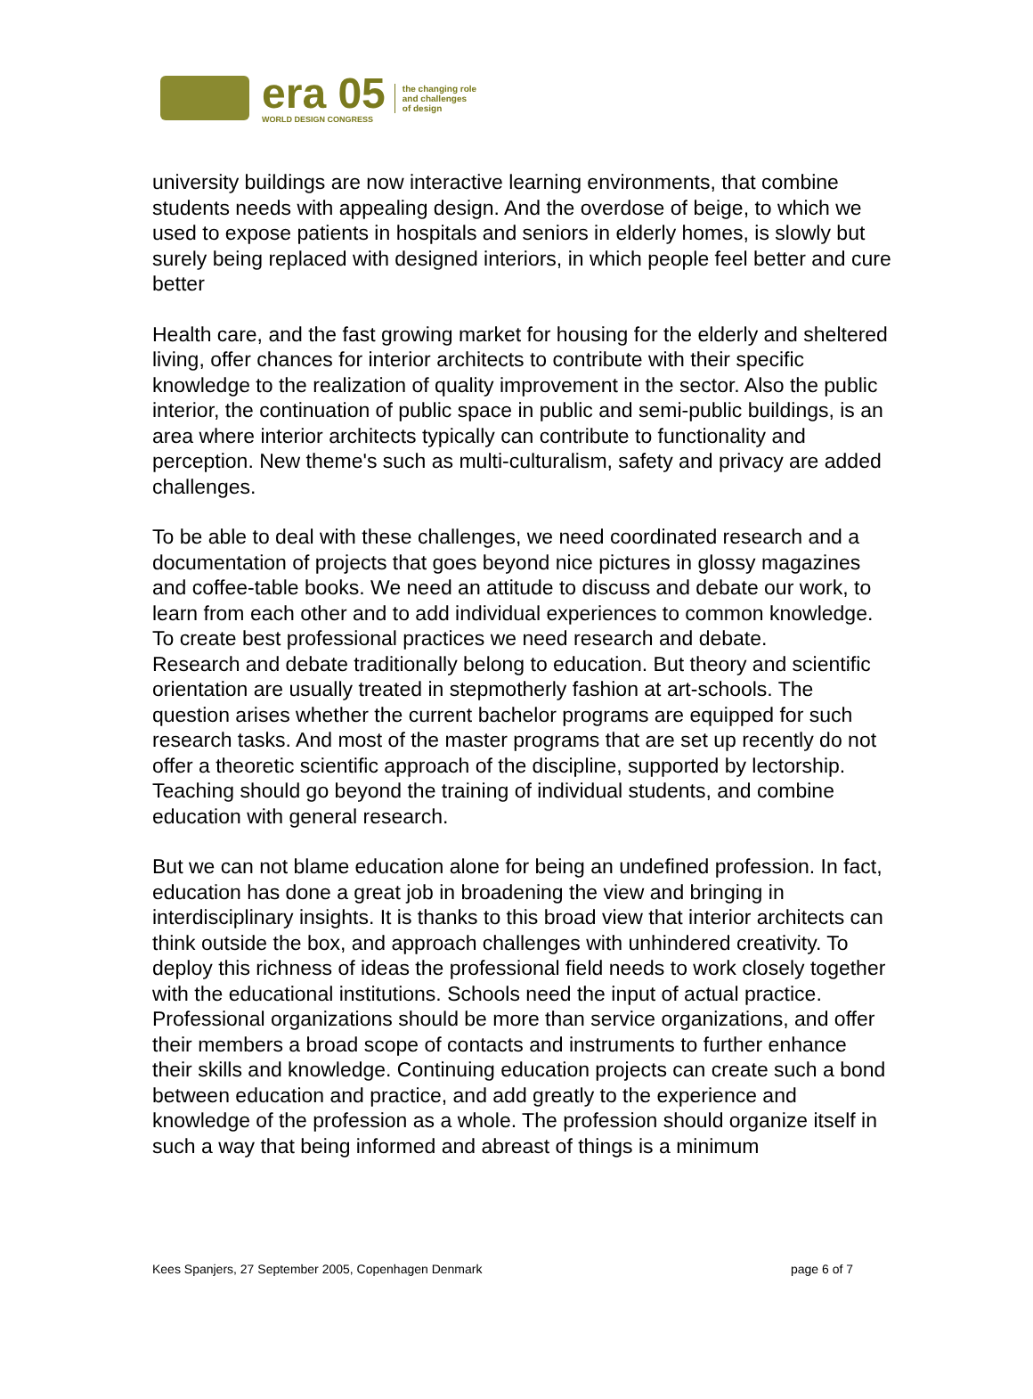era 05
WORLD DESIGN CONGRESS
the changing role
and challenges
of design
university buildings are now interactive learning environments, that combine students needs with appealing design. And the overdose of beige, to which we used to expose patients in hospitals and seniors in elderly homes, is slowly but surely being replaced with designed interiors, in which people feel better and cure better
Health care, and the fast growing market for housing for the elderly and sheltered living, offer chances for interior architects to contribute with their specific knowledge to the realization of quality improvement in the sector. Also the public interior, the continuation of public space in public and semi-public buildings, is an area where interior architects typically can contribute to functionality and perception. New theme's such as multi-culturalism, safety and privacy are added challenges.
To be able to deal with these challenges, we need coordinated research and a documentation of projects that goes beyond nice pictures in glossy magazines and coffee-table books. We need an attitude to discuss and debate our work, to learn from each other and to add individual experiences to common knowledge. To create best professional practices we need research and debate.
Research and debate traditionally belong to education. But theory and scientific orientation are usually treated in stepmotherly fashion at art-schools. The question arises whether the current bachelor programs are equipped for such research tasks. And most of the master programs that are set up recently do not offer a theoretic scientific approach of the discipline, supported by lectorship. Teaching should go beyond the training of individual students, and combine education with general research.
But we can not blame education alone for being an undefined profession. In fact, education has done a great job in broadening the view and bringing in interdisciplinary insights. It is thanks to this broad view that interior architects can think outside the box, and approach challenges with unhindered creativity. To deploy this richness of ideas the professional field needs to work closely together with the educational institutions. Schools need the input of actual practice. Professional organizations should be more than service organizations, and offer their members a broad scope of contacts and instruments to further enhance their skills and knowledge. Continuing education projects can create such a bond between education and practice, and add greatly to the experience and knowledge of the profession as a whole. The profession should organize itself in such a way that being informed and abreast of things is a minimum
Kees Spanjers, 27 September 2005, Copenhagen Denmark page 6 of 7